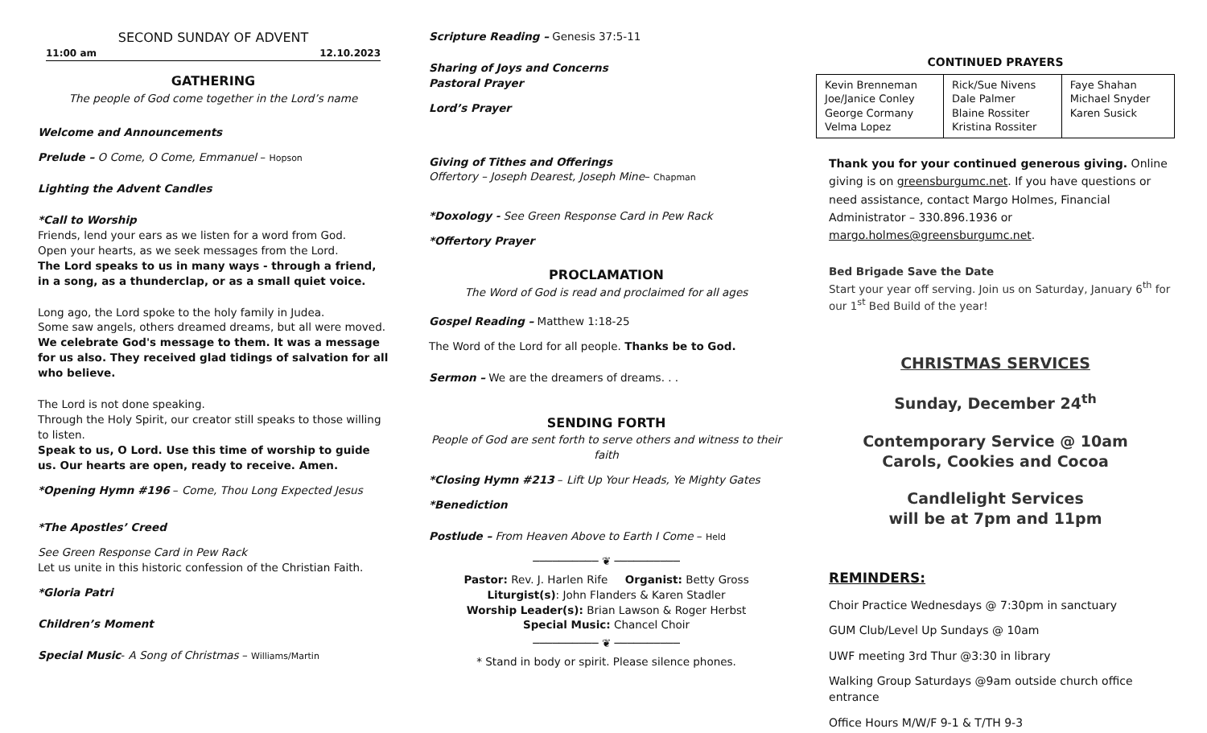SECOND SUNDAY OF ADVENT
11:00 am 12.10.2023
GATHERING
The people of God come together in the Lord’s name
Welcome and Announcements
Prelude – O Come, O Come, Emmanuel – Hopson
Lighting the Advent Candles
*Call to Worship
Friends, lend your ears as we listen for a word from God.
Open your hearts, as we seek messages from the Lord.
The Lord speaks to us in many ways - through a friend, in a song, as a thunderclap, or as a small quiet voice.
Long ago, the Lord spoke to the holy family in Judea.
Some saw angels, others dreamed dreams, but all were moved.
We celebrate God's message to them. It was a message for us also. They received glad tidings of salvation for all who believe.
The Lord is not done speaking.
Through the Holy Spirit, our creator still speaks to those willing to listen.
Speak to us, O Lord. Use this time of worship to guide us. Our hearts are open, ready to receive. Amen.
*Opening Hymn #196 – Come, Thou Long Expected Jesus
*The Apostles’ Creed
See Green Response Card in Pew Rack
Let us unite in this historic confession of the Christian Faith.
*Gloria Patri
Children’s Moment
Special Music- A Song of Christmas – Williams/Martin
Scripture Reading – Genesis 37:5-11
Sharing of Joys and Concerns
Pastoral Prayer
Lord’s Prayer
Giving of Tithes and Offerings
Offertory – Joseph Dearest, Joseph Mine– Chapman
*Doxology - See Green Response Card in Pew Rack
*Offertory Prayer
PROCLAMATION
The Word of God is read and proclaimed for all ages
Gospel Reading – Matthew 1:18-25
The Word of the Lord for all people. Thanks be to God.
Sermon – We are the dreamers of dreams. . .
SENDING FORTH
People of God are sent forth to serve others and witness to their faith
*Closing Hymn #213 – Lift Up Your Heads, Ye Mighty Gates
*Benediction
Postlude – From Heaven Above to Earth I Come – Held
────────── ❦ ──────────
Pastor: Rev. J. Harlen Rife Organist: Betty Gross
Liturgist(s): John Flanders & Karen Stadler
Worship Leader(s): Brian Lawson & Roger Herbst
Special Music: Chancel Choir
────────── ❦ ──────────
* Stand in body or spirit. Please silence phones.
CONTINUED PRAYERS
| Kevin Brenneman Joe/Janice Conley George Cormany Velma Lopez | Rick/Sue Nivens Dale Palmer Blaine Rossiter Kristina Rossiter | Faye Shahan Michael Snyder Karen Susick |
Thank you for your continued generous giving. Online giving is on greensburgumc.net. If you have questions or need assistance, contact Margo Holmes, Financial Administrator – 330.896.1936 or margo.holmes@greensburgumc.net.
Bed Brigade Save the Date
Start your year off serving. Join us on Saturday, January 6<sup>th</sup> for our 1<sup>st</sup> Bed Build of the year!
CHRISTMAS SERVICES
Sunday, December 24<sup>th</sup>
Contemporary Service @ 10am
Carols, Cookies and Cocoa
Candlelight Services
will be at 7pm and 11pm
REMINDERS:
Choir Practice Wednesdays @ 7:30pm in sanctuary
GUM Club/Level Up Sundays @ 10am
UWF meeting 3rd Thur @3:30 in library
Walking Group Saturdays @9am outside church office entrance
Office Hours M/W/F 9-1 & T/TH 9-3